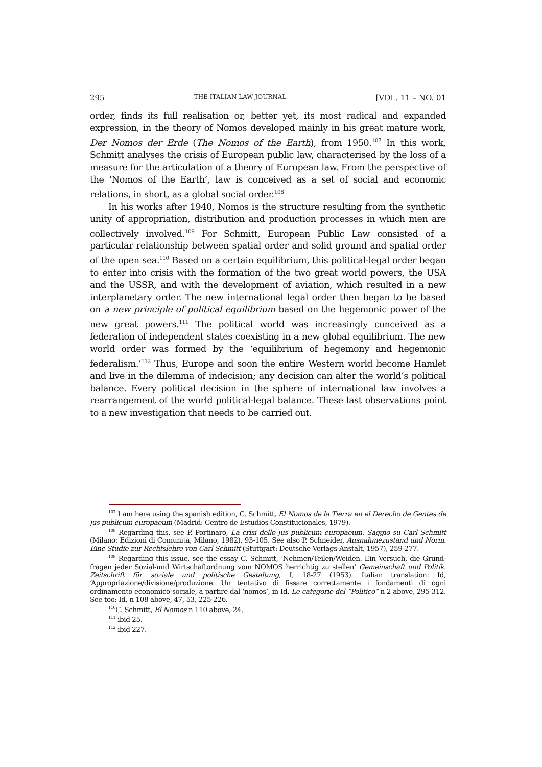295 THE ITALIAN LAW JOURNAL [VOL. 11 – NO. 01
order, finds its full realisation or, better yet, its most radical and expanded expression, in the theory of Nomos developed mainly in his great mature work, Der Nomos der Erde (The Nomos of the Earth), from 1950.<sup>107</sup> In this work, Schmitt analyses the crisis of European public law, characterised by the loss of a measure for the articulation of a theory of European law. From the perspective of the ‘Nomos of the Earth’, law is conceived as a set of social and economic relations, in short, as a global social order.<sup>108</sup>
In his works after 1940, Nomos is the structure resulting from the synthetic unity of appropriation, distribution and production processes in which men are collectively involved.<sup>109</sup> For Schmitt, European Public Law consisted of a particular relationship between spatial order and solid ground and spatial order of the open sea.<sup>110</sup> Based on a certain equilibrium, this political-legal order began to enter into crisis with the formation of the two great world powers, the USA and the USSR, and with the development of aviation, which resulted in a new interplanetary order. The new international legal order then began to be based on a new principle of political equilibrium based on the hegemonic power of the new great powers.<sup>111</sup> The political world was increasingly conceived as a federation of independent states coexisting in a new global equilibrium. The new world order was formed by the ‘equilibrium of hegemony and hegemonic federalism.’<sup>112</sup> Thus, Europe and soon the entire Western world become Hamlet and live in the dilemma of indecision; any decision can alter the world’s political balance. Every political decision in the sphere of international law involves a rearrangement of the world political-legal balance. These last observations point to a new investigation that needs to be carried out.
<sup>107</sup> I am here using the spanish edition, C. Schmitt, El Nomos de la Tierra en el Derecho de Gentes de jus publicum europaeum (Madrid: Centro de Estudios Constitucionales, 1979).
<sup>108</sup> Regarding this, see P. Portinaro, La crisi dello jus publicum europaeum. Saggio su Carl Schmitt (Milano: Edizioni di Comunità, Milano, 1982), 93-105. See also P. Schneider, Ausnahmezustand und Norm. Eine Studie zur Rechtslehre von Carl Schmitt (Stuttgart: Deutsche Verlags-Anstalt, 1957), 259-277.
<sup>109</sup> Regarding this issue, see the essay C. Schmitt, ‘Nehmen/Teilen/Weiden. Ein Versuch, die Grund-fragen jeder Sozial-und Wirtschaftordnung vom NOMOS herrichtig zu stellen’ Gemeinschaft und Politik. Zeitschrift für soziale und politische Gestaltung, I, 18-27 (1953). Italian translation: Id, ‘Appropriazione/divisione/produzione. Un tentativo di fissare correttamente i fondamenti di ogni ordinamento economico-sociale, a partire dal ‘nomos’, in Id, Le categorie del “Politico” n 2 above, 295-312. See too: Id, n 108 above, 47, 53, 225-226.
<sup>110</sup>C. Schmitt, El Nomos n 110 above, 24.
<sup>111</sup> ibid 25.
<sup>112</sup> ibid 227.